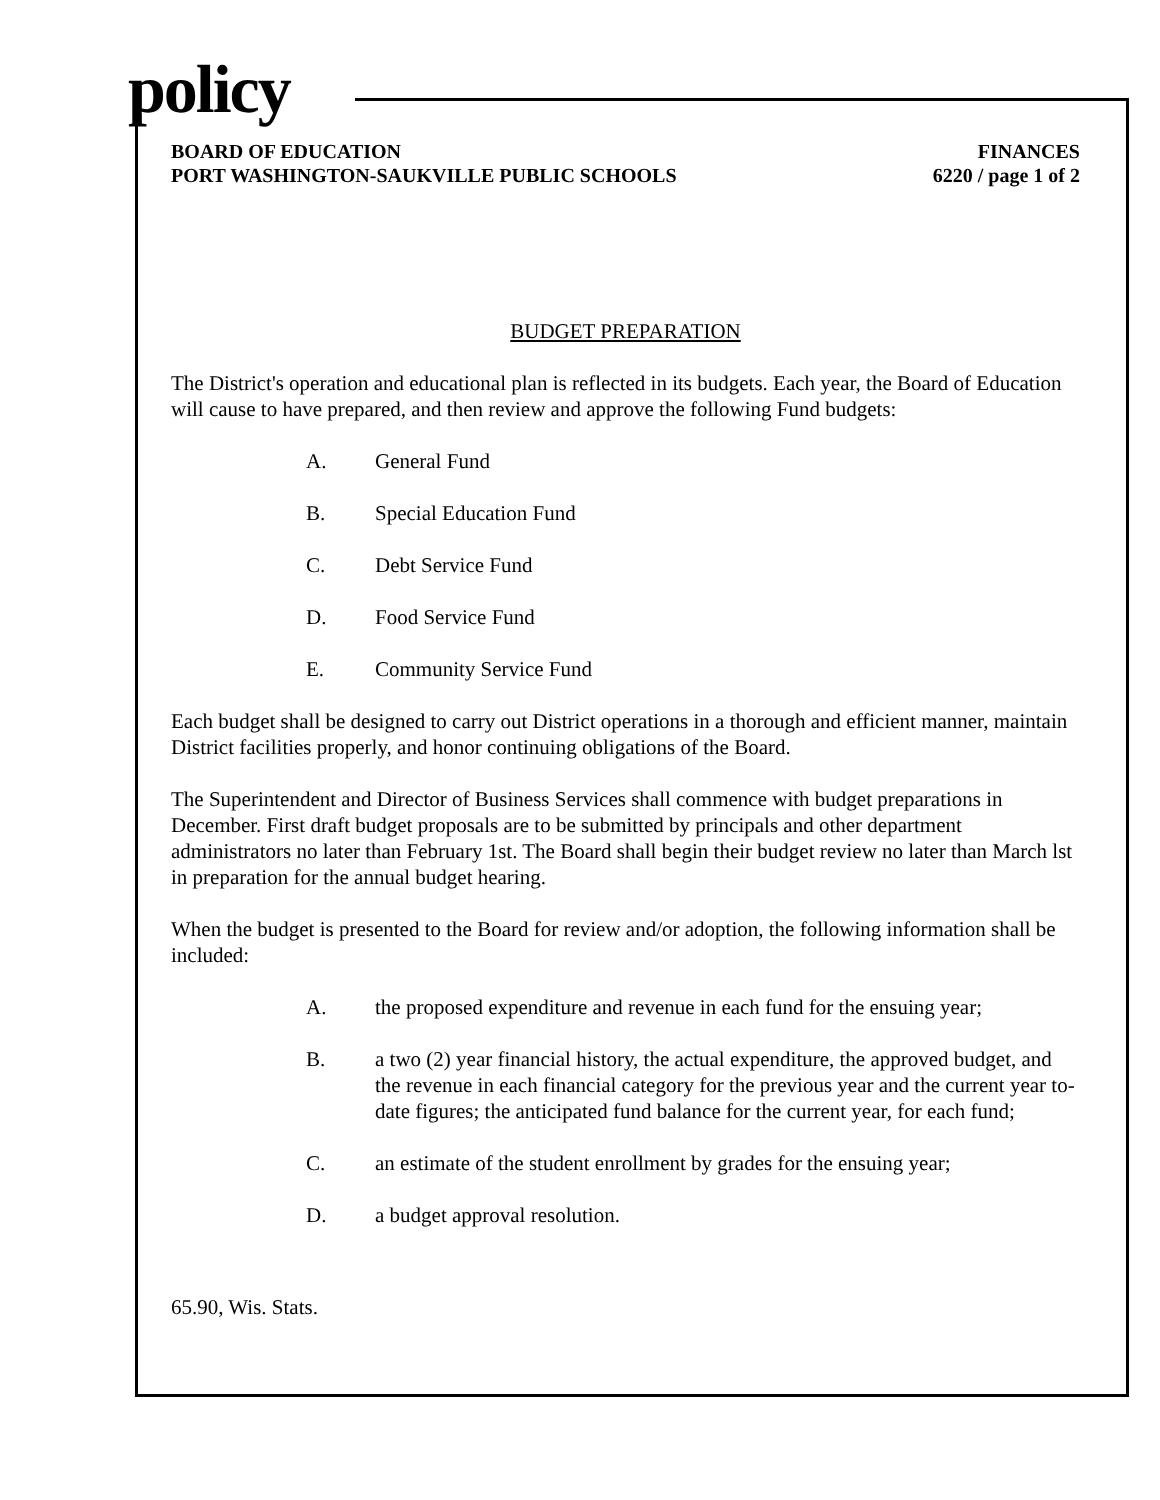policy
BOARD OF EDUCATION
PORT WASHINGTON-SAUKVILLE PUBLIC SCHOOLS
FINANCES
6220 / page 1 of 2
BUDGET PREPARATION
The District's operation and educational plan is reflected in its budgets. Each year, the Board of Education will cause to have prepared, and then review and approve the following Fund budgets:
A. General Fund
B. Special Education Fund
C. Debt Service Fund
D. Food Service Fund
E. Community Service Fund
Each budget shall be designed to carry out District operations in a thorough and efficient manner, maintain District facilities properly, and honor continuing obligations of the Board.
The Superintendent and Director of Business Services shall commence with budget preparations in December. First draft budget proposals are to be submitted by principals and other department administrators no later than February 1st. The Board shall begin their budget review no later than March lst in preparation for the annual budget hearing.
When the budget is presented to the Board for review and/or adoption, the following information shall be included:
A. the proposed expenditure and revenue in each fund for the ensuing year;
B. a two (2) year financial history, the actual expenditure, the approved budget, and the revenue in each financial category for the previous year and the current year to-date figures; the anticipated fund balance for the current year, for each fund;
C. an estimate of the student enrollment by grades for the ensuing year;
D. a budget approval resolution.
65.90, Wis. Stats.